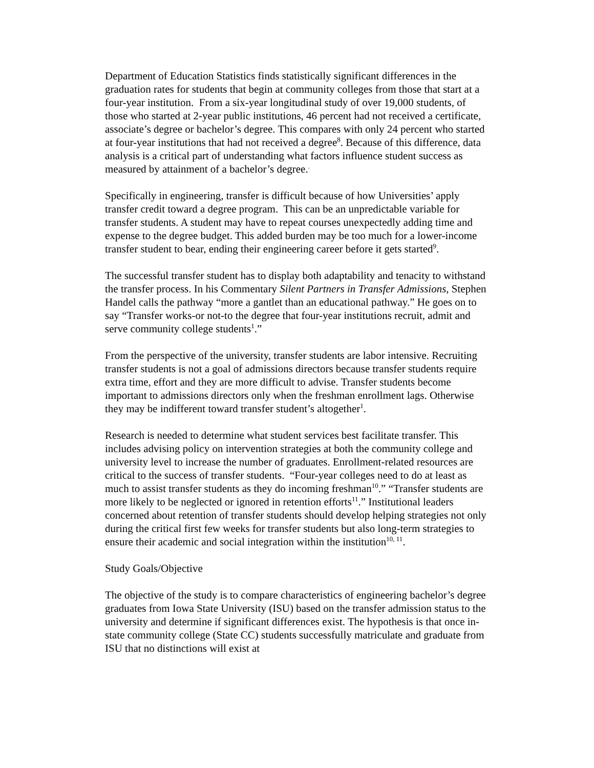Department of Education Statistics finds statistically significant differences in the graduation rates for students that begin at community colleges from those that start at a four-year institution. From a six-year longitudinal study of over 19,000 students, of those who started at 2-year public institutions, 46 percent had not received a certificate, associate’s degree or bachelor’s degree. This compares with only 24 percent who started at four-year institutions that had not received a degree<sup>8</sup>. Because of this difference, data analysis is a critical part of understanding what factors influence student success as measured by attainment of a bachelor’s degree.<sup>.</sup>
Specifically in engineering, transfer is difficult because of how Universities’ apply transfer credit toward a degree program. This can be an unpredictable variable for transfer students. A student may have to repeat courses unexpectedly adding time and expense to the degree budget. This added burden may be too much for a lower-income transfer student to bear, ending their engineering career before it gets started<sup>9</sup>.
The successful transfer student has to display both adaptability and tenacity to withstand the transfer process. In his Commentary Silent Partners in Transfer Admissions, Stephen Handel calls the pathway “more a gantlet than an educational pathway.” He goes on to say “Transfer works-or not-to the degree that four-year institutions recruit, admit and serve community college students<sup>1</sup>.”
From the perspective of the university, transfer students are labor intensive. Recruiting transfer students is not a goal of admissions directors because transfer students require extra time, effort and they are more difficult to advise. Transfer students become important to admissions directors only when the freshman enrollment lags. Otherwise they may be indifferent toward transfer student’s altogether<sup>1</sup>.
Research is needed to determine what student services best facilitate transfer. This includes advising policy on intervention strategies at both the community college and university level to increase the number of graduates. Enrollment-related resources are critical to the success of transfer students. “Four-year colleges need to do at least as much to assist transfer students as they do incoming freshman<sup>10</sup>.” “Transfer students are more likely to be neglected or ignored in retention efforts<sup>11</sup>.” Institutional leaders concerned about retention of transfer students should develop helping strategies not only during the critical first few weeks for transfer students but also long-term strategies to ensure their academic and social integration within the institution<sup>10, 11</sup>.
Study Goals/Objective
The objective of the study is to compare characteristics of engineering bachelor’s degree graduates from Iowa State University (ISU) based on the transfer admission status to the university and determine if significant differences exist. The hypothesis is that once in-state community college (State CC) students successfully matriculate and graduate from ISU that no distinctions will exist at